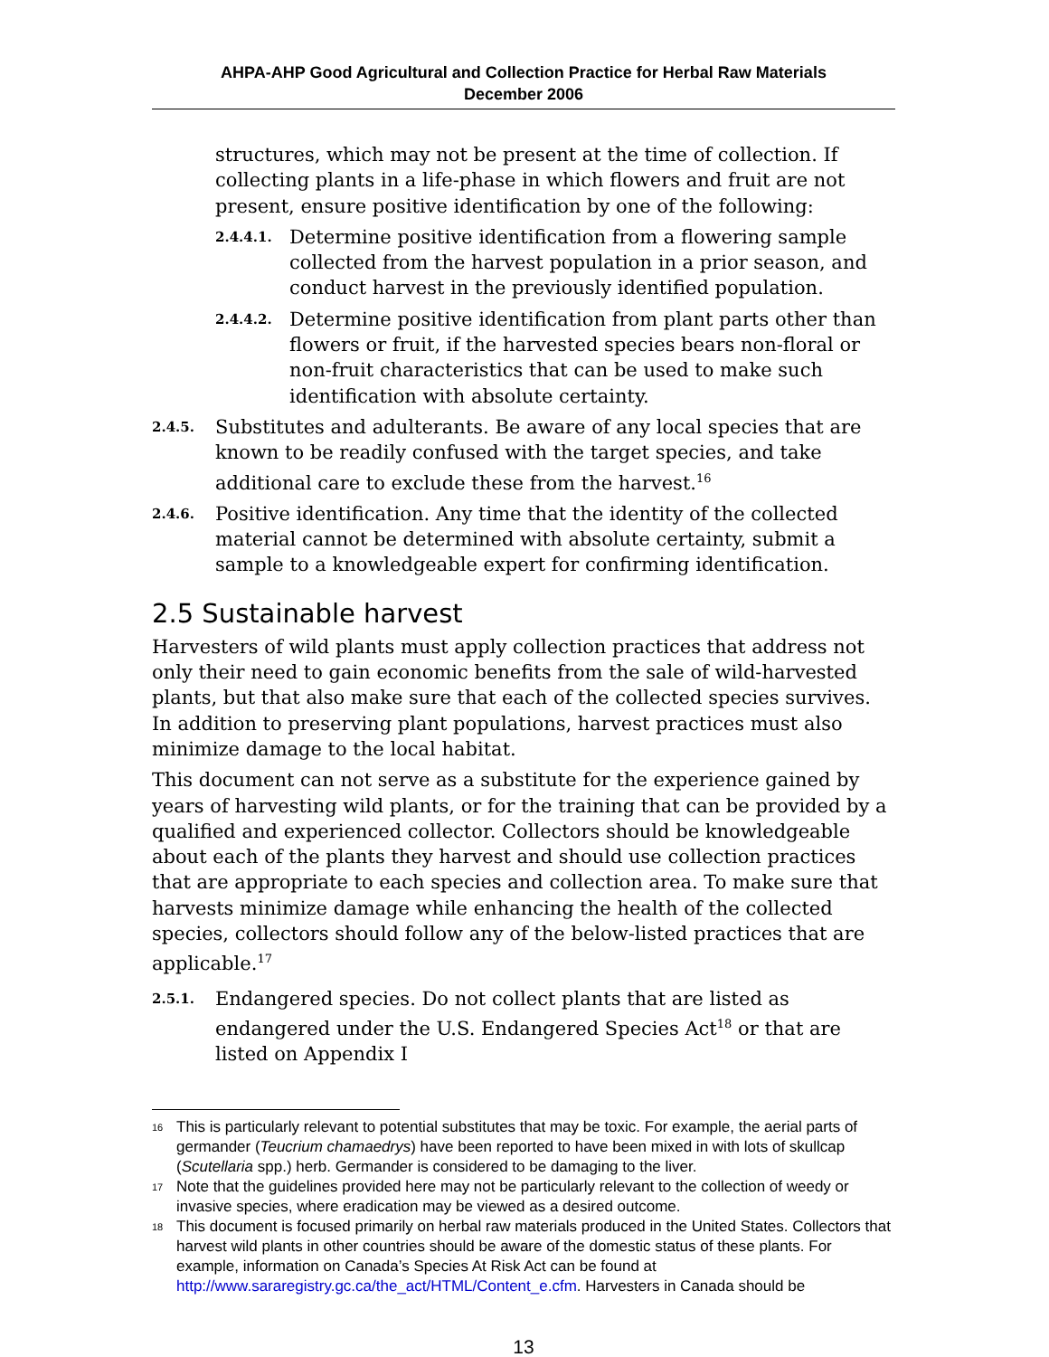AHPA-AHP Good Agricultural and Collection Practice for Herbal Raw Materials
December 2006
structures, which may not be present at the time of collection. If collecting plants in a life-phase in which flowers and fruit are not present, ensure positive identification by one of the following:
2.4.4.1.
Determine positive identification from a flowering sample collected from the harvest population in a prior season, and conduct harvest in the previously identified population.
2.4.4.2.
Determine positive identification from plant parts other than flowers or fruit, if the harvested species bears non-floral or non-fruit characteristics that can be used to make such identification with absolute certainty.
2.4.5.
Substitutes and adulterants. Be aware of any local species that are known to be readily confused with the target species, and take additional care to exclude these from the harvest.<sup>16</sup>
2.4.6.
Positive identification. Any time that the identity of the collected material cannot be determined with absolute certainty, submit a sample to a knowledgeable expert for confirming identification.
2.5 Sustainable harvest
Harvesters of wild plants must apply collection practices that address not only their need to gain economic benefits from the sale of wild-harvested plants, but that also make sure that each of the collected species survives. In addition to preserving plant populations, harvest practices must also minimize damage to the local habitat.
This document can not serve as a substitute for the experience gained by years of harvesting wild plants, or for the training that can be provided by a qualified and experienced collector. Collectors should be knowledgeable about each of the plants they harvest and should use collection practices that are appropriate to each species and collection area. To make sure that harvests minimize damage while enhancing the health of the collected species, collectors should follow any of the below-listed practices that are applicable.<sup>17</sup>
2.5.1.
Endangered species. Do not collect plants that are listed as endangered under the U.S. Endangered Species Act<sup>18</sup> or that are listed on Appendix I
16
This is particularly relevant to potential substitutes that may be toxic. For example, the aerial parts of germander (Teucrium chamaedrys) have been reported to have been mixed in with lots of skullcap (Scutellaria spp.) herb. Germander is considered to be damaging to the liver.
17
Note that the guidelines provided here may not be particularly relevant to the collection of weedy or invasive species, where eradication may be viewed as a desired outcome.
18
This document is focused primarily on herbal raw materials produced in the United States. Collectors that harvest wild plants in other countries should be aware of the domestic status of these plants. For example, information on Canada’s Species At Risk Act can be found at http://www.sararegistry.gc.ca/the_act/HTML/Content_e.cfm. Harvesters in Canada should be
13